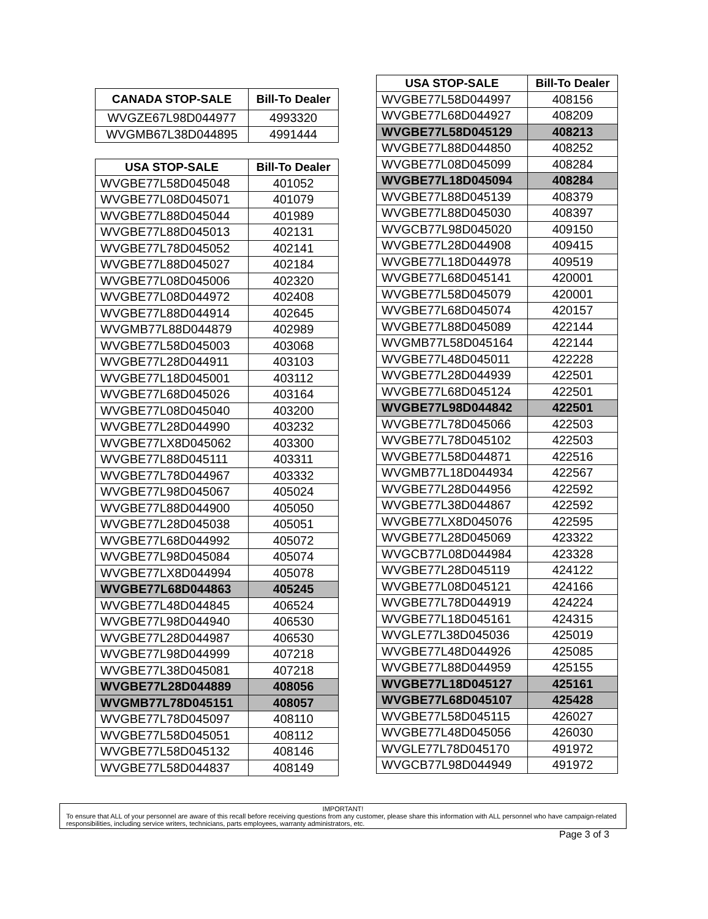| CANADA STOP-SALE | Bill-To Dealer |
| --- | --- |
| WVGZE67L98D044977 | 4993320 |
| WVGMB67L38D044895 | 4991444 |
| USA STOP-SALE | Bill-To Dealer |
| --- | --- |
| WVGBE77L58D045048 | 401052 |
| WVGBE77L08D045071 | 401079 |
| WVGBE77L88D045044 | 401989 |
| WVGBE77L88D045013 | 402131 |
| WVGBE77L78D045052 | 402141 |
| WVGBE77L88D045027 | 402184 |
| WVGBE77L08D045006 | 402320 |
| WVGBE77L08D044972 | 402408 |
| WVGBE77L88D044914 | 402645 |
| WVGMB77L88D044879 | 402989 |
| WVGBE77L58D045003 | 403068 |
| WVGBE77L28D044911 | 403103 |
| WVGBE77L18D045001 | 403112 |
| WVGBE77L68D045026 | 403164 |
| WVGBE77L08D045040 | 403200 |
| WVGBE77L28D044990 | 403232 |
| WVGBE77LX8D045062 | 403300 |
| WVGBE77L88D045111 | 403311 |
| WVGBE77L78D044967 | 403332 |
| WVGBE77L98D045067 | 405024 |
| WVGBE77L88D044900 | 405050 |
| WVGBE77L28D045038 | 405051 |
| WVGBE77L68D044992 | 405072 |
| WVGBE77L98D045084 | 405074 |
| WVGBE77LX8D044994 | 405078 |
| WVGBE77L68D044863 | 405245 |
| WVGBE77L48D044845 | 406524 |
| WVGBE77L98D044940 | 406530 |
| WVGBE77L28D044987 | 406530 |
| WVGBE77L98D044999 | 407218 |
| WVGBE77L38D045081 | 407218 |
| WVGBE77L28D044889 | 408056 |
| WVGMB77L78D045151 | 408057 |
| WVGBE77L78D045097 | 408110 |
| WVGBE77L58D045051 | 408112 |
| WVGBE77L58D045132 | 408146 |
| WVGBE77L58D044837 | 408149 |
| USA STOP-SALE | Bill-To Dealer |
| --- | --- |
| WVGBE77L58D044997 | 408156 |
| WVGBE77L68D044927 | 408209 |
| WVGBE77L58D045129 | 408213 |
| WVGBE77L88D044850 | 408252 |
| WVGBE77L08D045099 | 408284 |
| WVGBE77L18D045094 | 408284 |
| WVGBE77L88D045139 | 408379 |
| WVGBE77L88D045030 | 408397 |
| WVGCB77L98D045020 | 409150 |
| WVGBE77L28D044908 | 409415 |
| WVGBE77L18D044978 | 409519 |
| WVGBE77L68D045141 | 420001 |
| WVGBE77L58D045079 | 420001 |
| WVGBE77L68D045074 | 420157 |
| WVGBE77L88D045089 | 422144 |
| WVGMB77L58D045164 | 422144 |
| WVGBE77L48D045011 | 422228 |
| WVGBE77L28D044939 | 422501 |
| WVGBE77L68D045124 | 422501 |
| WVGBE77L98D044842 | 422501 |
| WVGBE77L78D045066 | 422503 |
| WVGBE77L78D045102 | 422503 |
| WVGBE77L58D044871 | 422516 |
| WVGMB77L18D044934 | 422567 |
| WVGBE77L28D044956 | 422592 |
| WVGBE77L38D044867 | 422592 |
| WVGBE77LX8D045076 | 422595 |
| WVGBE77L28D045069 | 423322 |
| WVGCB77L08D044984 | 423328 |
| WVGBE77L28D045119 | 424122 |
| WVGBE77L08D045121 | 424166 |
| WVGBE77L78D044919 | 424224 |
| WVGBE77L18D045161 | 424315 |
| WVGLE77L38D045036 | 425019 |
| WVGBE77L48D044926 | 425085 |
| WVGBE77L88D044959 | 425155 |
| WVGBE77L18D045127 | 425161 |
| WVGBE77L68D045107 | 425428 |
| WVGBE77L58D045115 | 426027 |
| WVGBE77L48D045056 | 426030 |
| WVGLE77L78D045170 | 491972 |
| WVGCB77L98D044949 | 491972 |
IMPORTANT!
To ensure that ALL of your personnel are aware of this recall before receiving questions from any customer, please share this information with ALL personnel who have campaign-related responsibilities, including service writers, technicians, parts employees, warranty administrators, etc.
Page 3 of 3